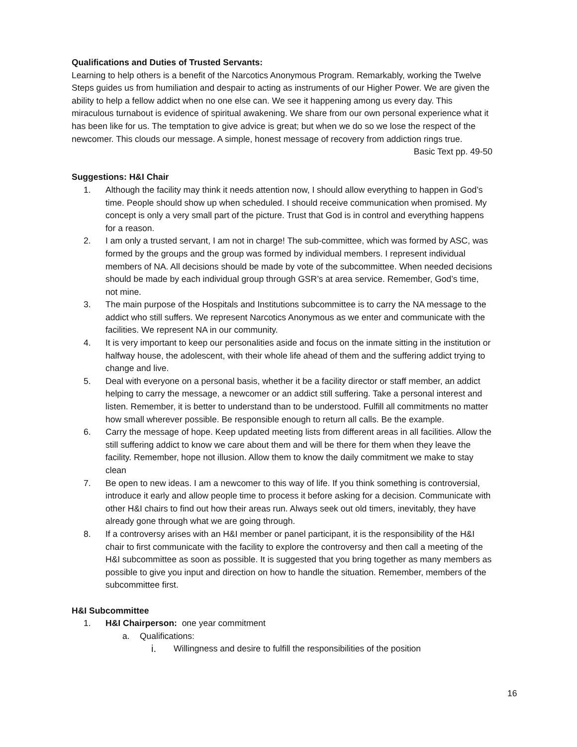Qualifications and Duties of Trusted Servants:
Learning to help others is a benefit of the Narcotics Anonymous Program. Remarkably, working the Twelve Steps guides us from humiliation and despair to acting as instruments of our Higher Power. We are given the ability to help a fellow addict when no one else can. We see it happening among us every day. This miraculous turnabout is evidence of spiritual awakening. We share from our own personal experience what it has been like for us. The temptation to give advice is great; but when we do so we lose the respect of the newcomer. This clouds our message. A simple, honest message of recovery from addiction rings true.
Basic Text pp. 49-50
Suggestions: H&I Chair
1. Although the facility may think it needs attention now, I should allow everything to happen in God’s time. People should show up when scheduled. I should receive communication when promised. My concept is only a very small part of the picture. Trust that God is in control and everything happens for a reason.
2. I am only a trusted servant, I am not in charge! The sub-committee, which was formed by ASC, was formed by the groups and the group was formed by individual members. I represent individual members of NA. All decisions should be made by vote of the subcommittee. When needed decisions should be made by each individual group through GSR’s at area service. Remember, God’s time, not mine.
3. The main purpose of the Hospitals and Institutions subcommittee is to carry the NA message to the addict who still suffers. We represent Narcotics Anonymous as we enter and communicate with the facilities. We represent NA in our community.
4. It is very important to keep our personalities aside and focus on the inmate sitting in the institution or halfway house, the adolescent, with their whole life ahead of them and the suffering addict trying to change and live.
5. Deal with everyone on a personal basis, whether it be a facility director or staff member, an addict helping to carry the message, a newcomer or an addict still suffering. Take a personal interest and listen. Remember, it is better to understand than to be understood. Fulfill all commitments no matter how small wherever possible. Be responsible enough to return all calls. Be the example.
6. Carry the message of hope. Keep updated meeting lists from different areas in all facilities. Allow the still suffering addict to know we care about them and will be there for them when they leave the facility. Remember, hope not illusion. Allow them to know the daily commitment we make to stay clean
7. Be open to new ideas. I am a newcomer to this way of life. If you think something is controversial, introduce it early and allow people time to process it before asking for a decision. Communicate with other H&I chairs to find out how their areas run. Always seek out old timers, inevitably, they have already gone through what we are going through.
8. If a controversy arises with an H&I member or panel participant, it is the responsibility of the H&I chair to first communicate with the facility to explore the controversy and then call a meeting of the H&I subcommittee as soon as possible. It is suggested that you bring together as many members as possible to give you input and direction on how to handle the situation. Remember, members of the subcommittee first.
H&I Subcommittee
1. H&I Chairperson: one year commitment
a. Qualifications:
i. Willingness and desire to fulfill the responsibilities of the position
16